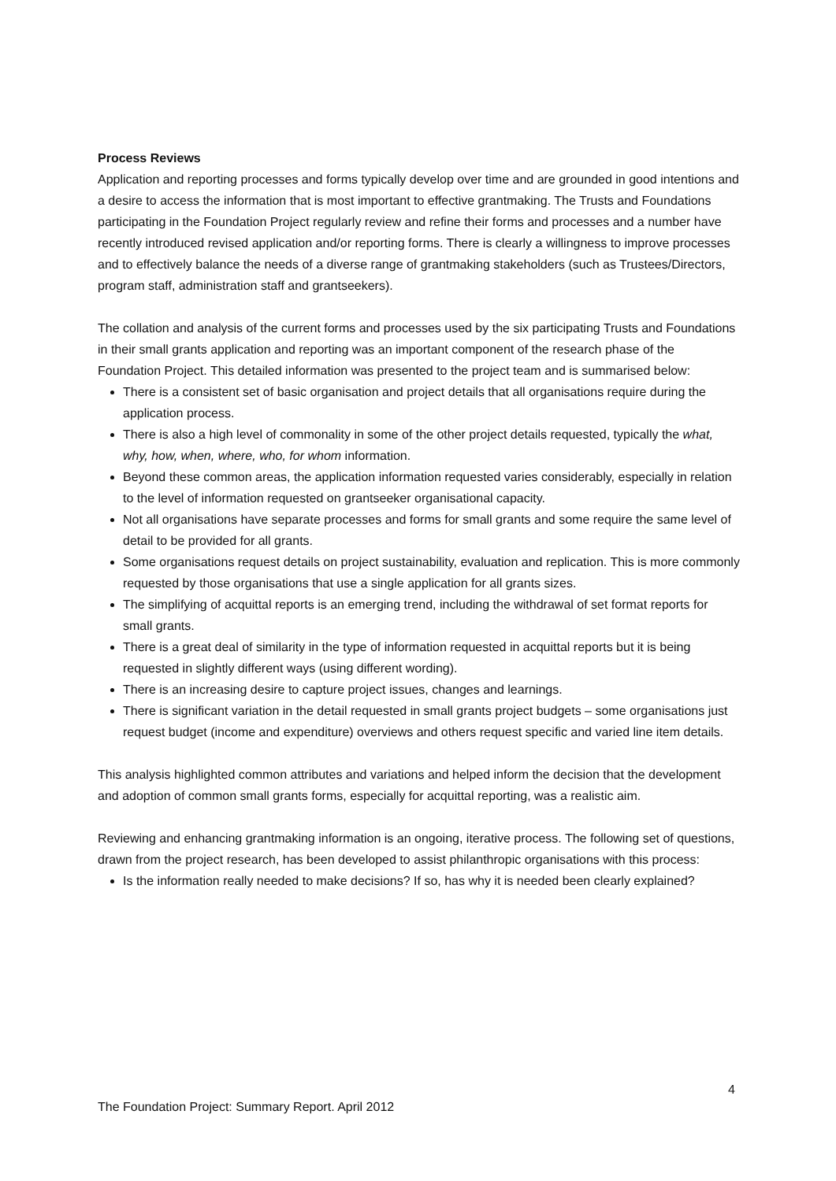Process Reviews
Application and reporting processes and forms typically develop over time and are grounded in good intentions and a desire to access the information that is most important to effective grantmaking. The Trusts and Foundations participating in the Foundation Project regularly review and refine their forms and processes and a number have recently introduced revised application and/or reporting forms. There is clearly a willingness to improve processes and to effectively balance the needs of a diverse range of grantmaking stakeholders (such as Trustees/Directors, program staff, administration staff and grantseekers).
The collation and analysis of the current forms and processes used by the six participating Trusts and Foundations in their small grants application and reporting was an important component of the research phase of the Foundation Project. This detailed information was presented to the project team and is summarised below:
There is a consistent set of basic organisation and project details that all organisations require during the application process.
There is also a high level of commonality in some of the other project details requested, typically the what, why, how, when, where, who, for whom information.
Beyond these common areas, the application information requested varies considerably, especially in relation to the level of information requested on grantseeker organisational capacity.
Not all organisations have separate processes and forms for small grants and some require the same level of detail to be provided for all grants.
Some organisations request details on project sustainability, evaluation and replication. This is more commonly requested by those organisations that use a single application for all grants sizes.
The simplifying of acquittal reports is an emerging trend, including the withdrawal of set format reports for small grants.
There is a great deal of similarity in the type of information requested in acquittal reports but it is being requested in slightly different ways (using different wording).
There is an increasing desire to capture project issues, changes and learnings.
There is significant variation in the detail requested in small grants project budgets – some organisations just request budget (income and expenditure) overviews and others request specific and varied line item details.
This analysis highlighted common attributes and variations and helped inform the decision that the development and adoption of common small grants forms, especially for acquittal reporting, was a realistic aim.
Reviewing and enhancing grantmaking information is an ongoing, iterative process. The following set of questions, drawn from the project research, has been developed to assist philanthropic organisations with this process:
Is the information really needed to make decisions? If so, has why it is needed been clearly explained?
4
The Foundation Project: Summary Report. April 2012